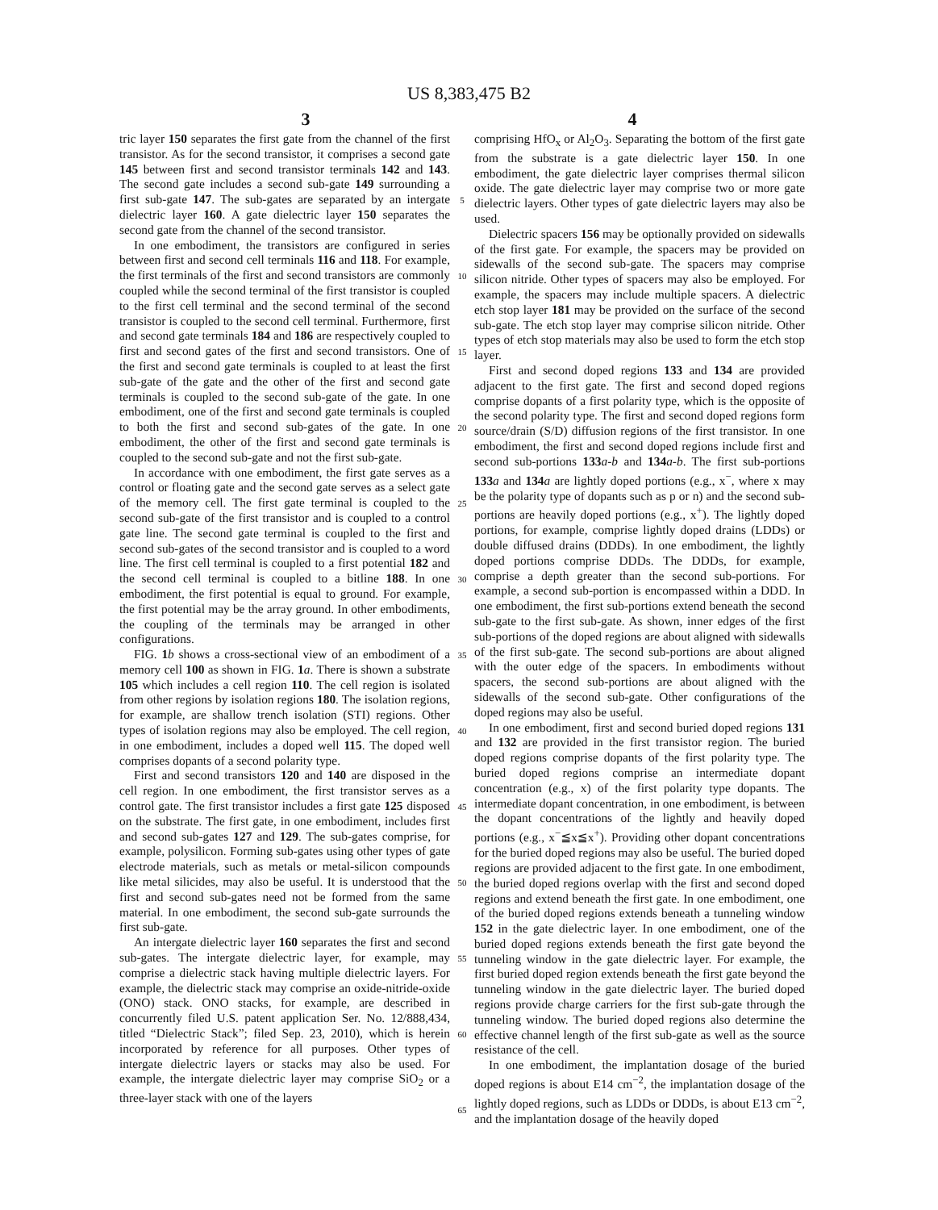US 8,383,475 B2
3 4
tric layer 150 separates the first gate from the channel of the first transistor. As for the second transistor, it comprises a second gate 145 between first and second transistor terminals 142 and 143. The second gate includes a second sub-gate 149 surrounding a first sub-gate 147. The sub-gates are separated by an intergate dielectric layer 160. A gate dielectric layer 150 separates the second gate from the channel of the second transistor.
In one embodiment, the transistors are configured in series between first and second cell terminals 116 and 118. For example, the first terminals of the first and second transistors are commonly coupled while the second terminal of the first transistor is coupled to the first cell terminal and the second terminal of the second transistor is coupled to the second cell terminal. Furthermore, first and second gate terminals 184 and 186 are respectively coupled to first and second gates of the first and second transistors. One of the first and second gate terminals is coupled to at least the first sub-gate of the gate and the other of the first and second gate terminals is coupled to the second sub-gate of the gate. In one embodiment, one of the first and second gate terminals is coupled to both the first and second sub-gates of the gate. In one embodiment, the other of the first and second gate terminals is coupled to the second sub-gate and not the first sub-gate.
In accordance with one embodiment, the first gate serves as a control or floating gate and the second gate serves as a select gate of the memory cell. The first gate terminal is coupled to the second sub-gate of the first transistor and is coupled to a control gate line. The second gate terminal is coupled to the first and second sub-gates of the second transistor and is coupled to a word line. The first cell terminal is coupled to a first potential 182 and the second cell terminal is coupled to a bitline 188. In one embodiment, the first potential is equal to ground. For example, the first potential may be the array ground. In other embodiments, the coupling of the terminals may be arranged in other configurations.
FIG. 1 b shows a cross-sectional view of an embodiment of a memory cell 100 as shown in FIG. 1 a. There is shown a substrate 105 which includes a cell region 110. The cell region is isolated from other regions by isolation regions 180. The isolation regions, for example, are shallow trench isolation (STI) regions. Other types of isolation regions may also be employed. The cell region, in one embodiment, includes a doped well 115. The doped well comprises dopants of a second polarity type.
First and second transistors 120 and 140 are disposed in the cell region. In one embodiment, the first transistor serves as a control gate. The first transistor includes a first gate 125 disposed on the substrate. The first gate, in one embodiment, includes first and second sub-gates 127 and 129. The sub-gates comprise, for example, polysilicon. Forming sub-gates using other types of gate electrode materials, such as metals or metal-silicon compounds like metal silicides, may also be useful. It is understood that the first and second sub-gates need not be formed from the same material. In one embodiment, the second sub-gate surrounds the first sub-gate.
An intergate dielectric layer 160 separates the first and second sub-gates. The intergate dielectric layer, for example, may comprise a dielectric stack having multiple dielectric layers. For example, the dielectric stack may comprise an oxide-nitride-oxide (ONO) stack. ONO stacks, for example, are described in concurrently filed U.S. patent application Ser. No. 12/888,434, titled “Dielectric Stack”; filed Sep. 23, 2010), which is herein incorporated by reference for all purposes. Other types of intergate dielectric layers or stacks may also be used. For example, the intergate dielectric layer may comprise SiO<sub>2</sub> or a three-layer stack with one of the layers
5
10
15
20
25
30
35
40
45
50
55
60
65
comprising HfO<sub>x</sub> or Al<sub>2</sub>O<sub>3</sub>. Separating the bottom of the first gate from the substrate is a gate dielectric layer 150. In one embodiment, the gate dielectric layer comprises thermal silicon oxide. The gate dielectric layer may comprise two or more gate dielectric layers. Other types of gate dielectric layers may also be used.
Dielectric spacers 156 may be optionally provided on sidewalls of the first gate. For example, the spacers may be provided on sidewalls of the second sub-gate. The spacers may comprise silicon nitride. Other types of spacers may also be employed. For example, the spacers may include multiple spacers. A dielectric etch stop layer 181 may be provided on the surface of the second sub-gate. The etch stop layer may comprise silicon nitride. Other types of etch stop materials may also be used to form the etch stop layer.
First and second doped regions 133 and 134 are provided adjacent to the first gate. The first and second doped regions comprise dopants of a first polarity type, which is the opposite of the second polarity type. The first and second doped regions form source/drain (S/D) diffusion regions of the first transistor. In one embodiment, the first and second doped regions include first and second sub-portions 133 a-b and 134 a-b. The first sub-portions 133 a and 134 a are lightly doped portions (e.g., x<sup>−</sup>, where x may be the polarity type of dopants such as p or n) and the second sub-portions are heavily doped portions (e.g., x<sup>+</sup>). The lightly doped portions, for example, comprise lightly doped drains (LDDs) or double diffused drains (DDDs). In one embodiment, the lightly doped portions comprise DDDs. The DDDs, for example, comprise a depth greater than the second sub-portions. For example, a second sub-portion is encompassed within a DDD. In one embodiment, the first sub-portions extend beneath the second sub-gate to the first sub-gate. As shown, inner edges of the first sub-portions of the doped regions are about aligned with sidewalls of the first sub-gate. The second sub-portions are about aligned with the outer edge of the spacers. In embodiments without spacers, the second sub-portions are about aligned with the sidewalls of the second sub-gate. Other configurations of the doped regions may also be useful.
In one embodiment, first and second buried doped regions 131 and 132 are provided in the first transistor region. The buried doped regions comprise dopants of the first polarity type. The buried doped regions comprise an intermediate dopant concentration (e.g., x) of the first polarity type dopants. The intermediate dopant concentration, in one embodiment, is between the dopant concentrations of the lightly and heavily doped portions (e.g., x<sup>−</sup>≦x≦x<sup>+</sup>). Providing other dopant concentrations for the buried doped regions may also be useful. The buried doped regions are provided adjacent to the first gate. In one embodiment, the buried doped regions overlap with the first and second doped regions and extend beneath the first gate. In one embodiment, one of the buried doped regions extends beneath a tunneling window 152 in the gate dielectric layer. In one embodiment, one of the buried doped regions extends beneath the first gate beyond the tunneling window in the gate dielectric layer. For example, the first buried doped region extends beneath the first gate beyond the tunneling window in the gate dielectric layer. The buried doped regions provide charge carriers for the first sub-gate through the tunneling window. The buried doped regions also determine the effective channel length of the first sub-gate as well as the source resistance of the cell.
In one embodiment, the implantation dosage of the buried doped regions is about E14 cm<sup>−2</sup>, the implantation dosage of the lightly doped regions, such as LDDs or DDDs, is about E13 cm<sup>−2</sup>, and the implantation dosage of the heavily doped